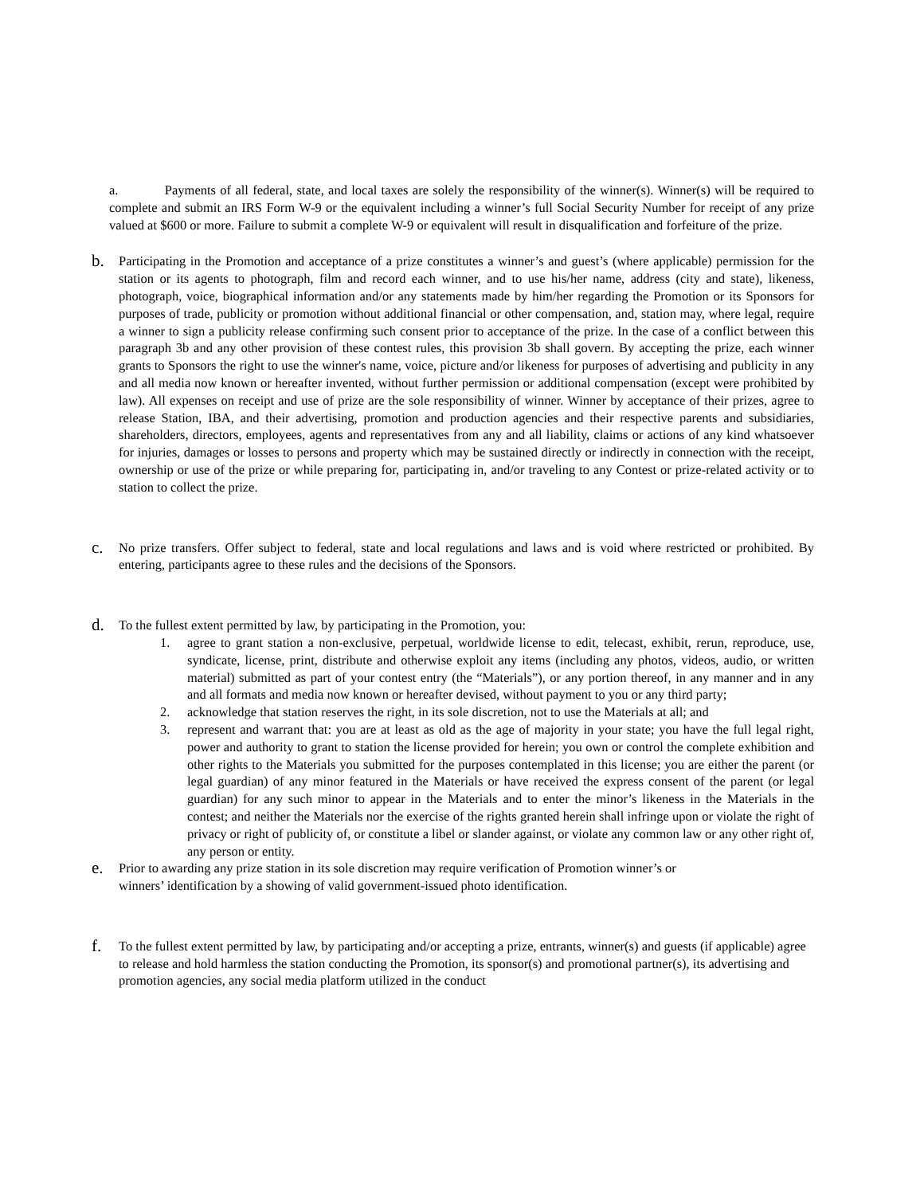a. Payments of all federal, state, and local taxes are solely the responsibility of the winner(s). Winner(s) will be required to complete and submit an IRS Form W-9 or the equivalent including a winner’s full Social Security Number for receipt of any prize valued at $600 or more. Failure to submit a complete W-9 or equivalent will result in disqualification and forfeiture of the prize.
b.
Participating in the Promotion and acceptance of a prize constitutes a winner’s and guest’s (where applicable) permission for the station or its agents to photograph, film and record each winner, and to use his/her name, address (city and state), likeness, photograph, voice, biographical information and/or any statements made by him/her regarding the Promotion or its Sponsors for purposes of trade, publicity or promotion without additional financial or other compensation, and, station may, where legal, require a winner to sign a publicity release confirming such consent prior to acceptance of the prize. In the case of a conflict between this paragraph 3b and any other provision of these contest rules, this provision 3b shall govern. By accepting the prize, each winner grants to Sponsors the right to use the winner's name, voice, picture and/or likeness for purposes of advertising and publicity in any and all media now known or hereafter invented, without further permission or additional compensation (except were prohibited by law). All expenses on receipt and use of prize are the sole responsibility of winner. Winner by acceptance of their prizes, agree to release Station, IBA, and their advertising, promotion and production agencies and their respective parents and subsidiaries, shareholders, directors, employees, agents and representatives from any and all liability, claims or actions of any kind whatsoever for injuries, damages or losses to persons and property which may be sustained directly or indirectly in connection with the receipt, ownership or use of the prize or while preparing for, participating in, and/or traveling to any Contest or prize-related activity or to station to collect the prize.
c.
No prize transfers. Offer subject to federal, state and local regulations and laws and is void where restricted or prohibited. By entering, participants agree to these rules and the decisions of the Sponsors.
d.
To the fullest extent permitted by law, by participating in the Promotion, you:
1. agree to grant station a non-exclusive, perpetual, worldwide license to edit, telecast, exhibit, rerun, reproduce, use, syndicate, license, print, distribute and otherwise exploit any items (including any photos, videos, audio, or written material) submitted as part of your contest entry (the “Materials”), or any portion thereof, in any manner and in any and all formats and media now known or hereafter devised, without payment to you or any third party;
2. acknowledge that station reserves the right, in its sole discretion, not to use the Materials at all; and
3. represent and warrant that: you are at least as old as the age of majority in your state; you have the full legal right, power and authority to grant to station the license provided for herein; you own or control the complete exhibition and other rights to the Materials you submitted for the purposes contemplated in this license; you are either the parent (or legal guardian) of any minor featured in the Materials or have received the express consent of the parent (or legal guardian) for any such minor to appear in the Materials and to enter the minor’s likeness in the Materials in the contest; and neither the Materials nor the exercise of the rights granted herein shall infringe upon or violate the right of privacy or right of publicity of, or constitute a libel or slander against, or violate any common law or any other right of, any person or entity.
e.
Prior to awarding any prize station in its sole discretion may require verification of Promotion winner’s or
winners’ identification by a showing of valid government-issued photo identification.
f.
To the fullest extent permitted by law, by participating and/or accepting a prize, entrants, winner(s) and guests (if applicable) agree to release and hold harmless the station conducting the Promotion, its sponsor(s) and promotional partner(s), its advertising and promotion agencies, any social media platform utilized in the conduct